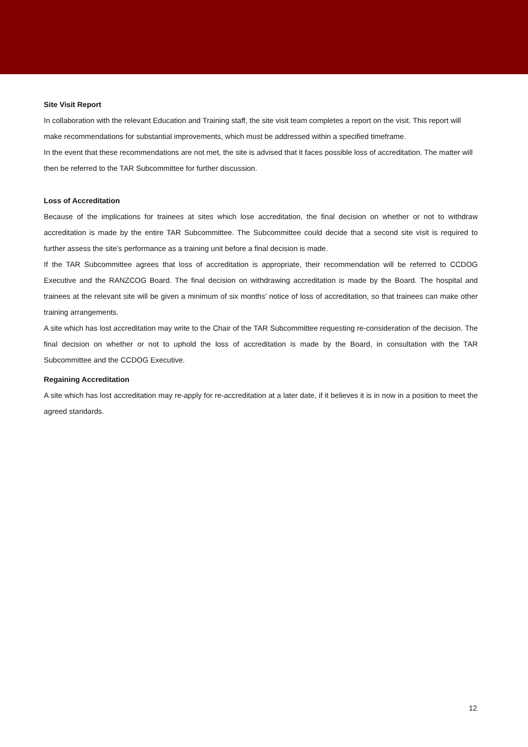Site Visit Report
In collaboration with the relevant Education and Training staff, the site visit team completes a report on the visit. This report will make recommendations for substantial improvements, which must be addressed within a specified timeframe.
In the event that these recommendations are not met, the site is advised that it faces possible loss of accreditation. The matter will then be referred to the TAR Subcommittee for further discussion.
Loss of Accreditation
Because of the implications for trainees at sites which lose accreditation, the final decision on whether or not to withdraw accreditation is made by the entire TAR Subcommittee. The Subcommittee could decide that a second site visit is required to further assess the site’s performance as a training unit before a final decision is made.
If the TAR Subcommittee agrees that loss of accreditation is appropriate, their recommendation will be referred to CCDOG Executive and the RANZCOG Board. The final decision on withdrawing accreditation is made by the Board. The hospital and trainees at the relevant site will be given a minimum of six months’ notice of loss of accreditation, so that trainees can make other training arrangements.
A site which has lost accreditation may write to the Chair of the TAR Subcommittee requesting re-consideration of the decision. The final decision on whether or not to uphold the loss of accreditation is made by the Board, in consultation with the TAR Subcommittee and the CCDOG Executive.
Regaining Accreditation
A site which has lost accreditation may re-apply for re-accreditation at a later date, if it believes it is in now in a position to meet the agreed standards.
12